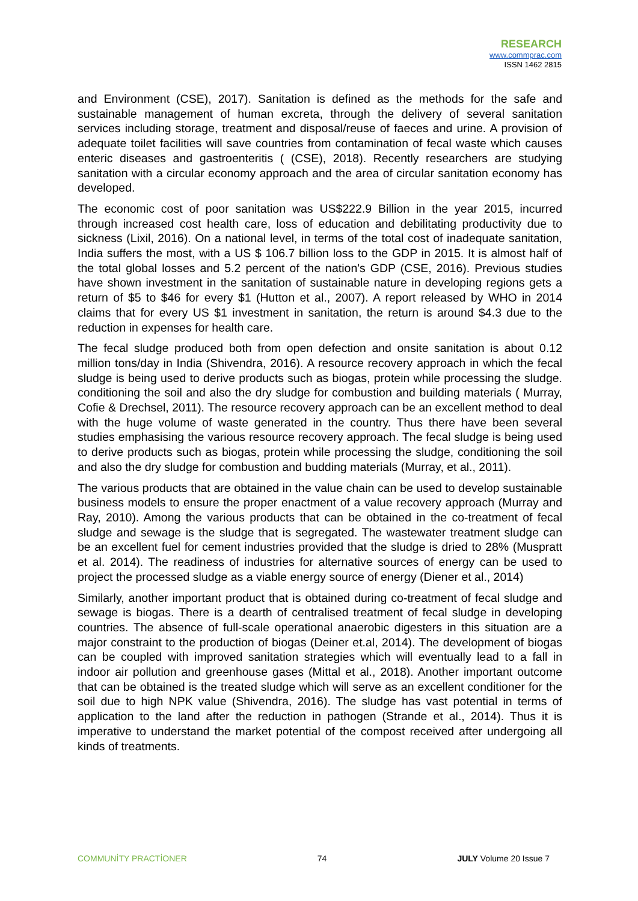RESEARCH
www.commprac.com
ISSN 1462 2815
and Environment (CSE), 2017). Sanitation is defined as the methods for the safe and sustainable management of human excreta, through the delivery of several sanitation services including storage, treatment and disposal/reuse of faeces and urine. A provision of adequate toilet facilities will save countries from contamination of fecal waste which causes enteric diseases and gastroenteritis ( (CSE), 2018). Recently researchers are studying sanitation with a circular economy approach and the area of circular sanitation economy has developed.
The economic cost of poor sanitation was US$222.9 Billion in the year 2015, incurred through increased cost health care, loss of education and debilitating productivity due to sickness (Lixil, 2016). On a national level, in terms of the total cost of inadequate sanitation, India suffers the most, with a US $ 106.7 billion loss to the GDP in 2015. It is almost half of the total global losses and 5.2 percent of the nation's GDP (CSE, 2016). Previous studies have shown investment in the sanitation of sustainable nature in developing regions gets a return of $5 to $46 for every $1 (Hutton et al., 2007). A report released by WHO in 2014 claims that for every US $1 investment in sanitation, the return is around $4.3 due to the reduction in expenses for health care.
The fecal sludge produced both from open defection and onsite sanitation is about 0.12 million tons/day in India (Shivendra, 2016). A resource recovery approach in which the fecal sludge is being used to derive products such as biogas, protein while processing the sludge. conditioning the soil and also the dry sludge for combustion and building materials ( Murray, Cofie & Drechsel, 2011). The resource recovery approach can be an excellent method to deal with the huge volume of waste generated in the country. Thus there have been several studies emphasising the various resource recovery approach. The fecal sludge is being used to derive products such as biogas, protein while processing the sludge, conditioning the soil and also the dry sludge for combustion and budding materials (Murray, et al., 2011).
The various products that are obtained in the value chain can be used to develop sustainable business models to ensure the proper enactment of a value recovery approach (Murray and Ray, 2010). Among the various products that can be obtained in the co-treatment of fecal sludge and sewage is the sludge that is segregated. The wastewater treatment sludge can be an excellent fuel for cement industries provided that the sludge is dried to 28% (Muspratt et al. 2014). The readiness of industries for alternative sources of energy can be used to project the processed sludge as a viable energy source of energy (Diener et al., 2014)
Similarly, another important product that is obtained during co-treatment of fecal sludge and sewage is biogas. There is a dearth of centralised treatment of fecal sludge in developing countries. The absence of full-scale operational anaerobic digesters in this situation are a major constraint to the production of biogas (Deiner et.al, 2014). The development of biogas can be coupled with improved sanitation strategies which will eventually lead to a fall in indoor air pollution and greenhouse gases (Mittal et al., 2018). Another important outcome that can be obtained is the treated sludge which will serve as an excellent conditioner for the soil due to high NPK value (Shivendra, 2016). The sludge has vast potential in terms of application to the land after the reduction in pathogen (Strande et al., 2014). Thus it is imperative to understand the market potential of the compost received after undergoing all kinds of treatments.
COMMUNİTY PRACTİONER 74 JULY Volume 20 Issue 7